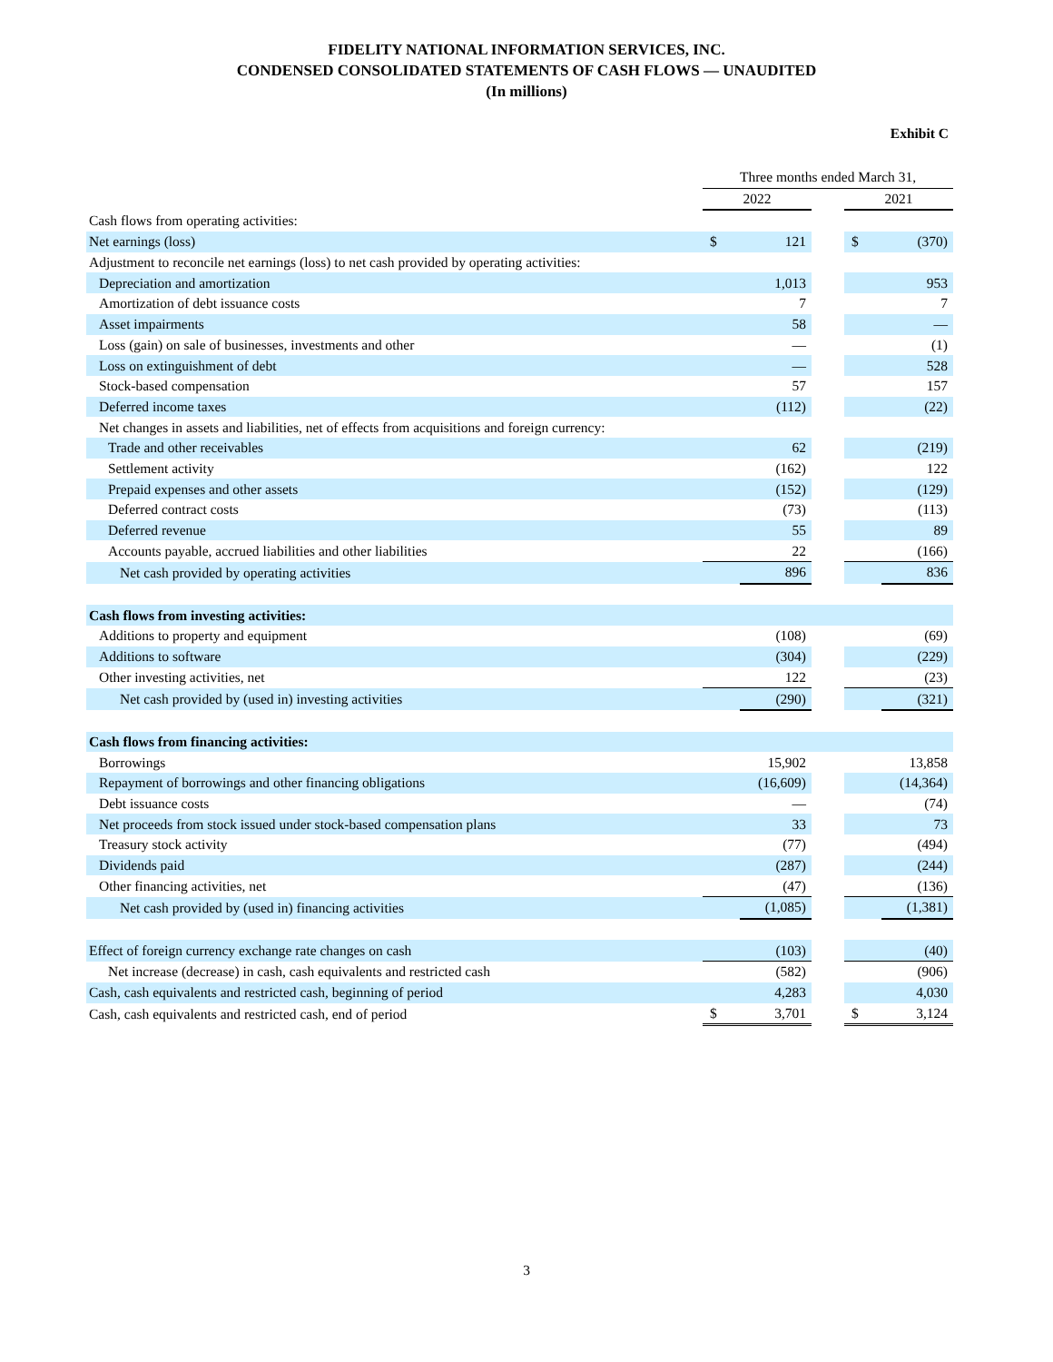FIDELITY NATIONAL INFORMATION SERVICES, INC.
CONDENSED CONSOLIDATED STATEMENTS OF CASH FLOWS — UNAUDITED
(In millions)
Exhibit C
| | Three months ended March 31, | | | | |
| --- | --- | --- | --- | --- | --- |
| | 2022 | | | 2021 | |
| Cash flows from operating activities: | | | | | |
| Net earnings (loss) | $ | 121 | | $ | (370) |
| Adjustment to reconcile net earnings (loss) to net cash provided by operating activities: | | | | | |
| Depreciation and amortization | | 1,013 | | | 953 |
| Amortization of debt issuance costs | | 7 | | | 7 |
| Asset impairments | | 58 | | | — |
| Loss (gain) on sale of businesses, investments and other | | — | | | (1) |
| Loss on extinguishment of debt | | — | | | 528 |
| Stock-based compensation | | 57 | | | 157 |
| Deferred income taxes | | (112) | | | (22) |
| Net changes in assets and liabilities, net of effects from acquisitions and foreign currency: | | | | | |
| Trade and other receivables | | 62 | | | (219) |
| Settlement activity | | (162) | | | 122 |
| Prepaid expenses and other assets | | (152) | | | (129) |
| Deferred contract costs | | (73) | | | (113) |
| Deferred revenue | | 55 | | | 89 |
| Accounts payable, accrued liabilities and other liabilities | | 22 | | | (166) |
| Net cash provided by operating activities | | 896 | | | 836 |
| Cash flows from investing activities: | | | | | |
| Additions to property and equipment | | (108) | | | (69) |
| Additions to software | | (304) | | | (229) |
| Other investing activities, net | | 122 | | | (23) |
| Net cash provided by (used in) investing activities | | (290) | | | (321) |
| Cash flows from financing activities: | | | | | |
| Borrowings | | 15,902 | | | 13,858 |
| Repayment of borrowings and other financing obligations | | (16,609) | | | (14,364) |
| Debt issuance costs | | — | | | (74) |
| Net proceeds from stock issued under stock-based compensation plans | | 33 | | | 73 |
| Treasury stock activity | | (77) | | | (494) |
| Dividends paid | | (287) | | | (244) |
| Other financing activities, net | | (47) | | | (136) |
| Net cash provided by (used in) financing activities | | (1,085) | | | (1,381) |
| Effect of foreign currency exchange rate changes on cash | | (103) | | | (40) |
| Net increase (decrease) in cash, cash equivalents and restricted cash | | (582) | | | (906) |
| Cash, cash equivalents and restricted cash, beginning of period | | 4,283 | | | 4,030 |
| Cash, cash equivalents and restricted cash, end of period | $ | 3,701 | | $ | 3,124 |
3